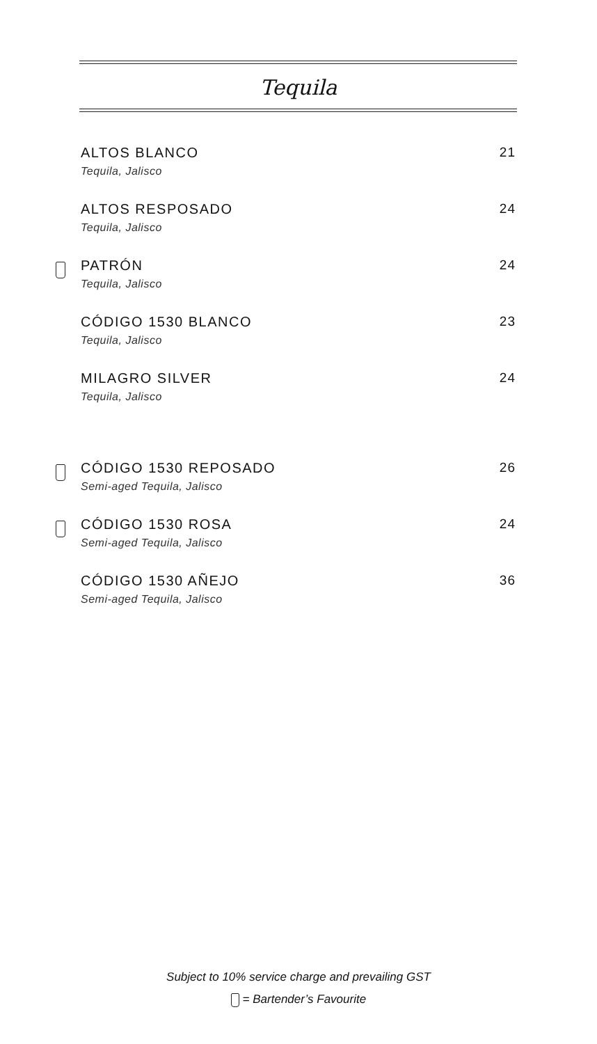Tequila
ALTOS BLANCO
Tequila, Jalisco
21
ALTOS RESPOSADO
Tequila, Jalisco
24
PATRÓN
Tequila, Jalisco
24
CÓDIGO 1530 BLANCO
Tequila, Jalisco
23
MILAGRO SILVER
Tequila, Jalisco
24
CÓDIGO 1530 REPOSADO
Semi-aged Tequila, Jalisco
26
CÓDIGO 1530 ROSA
Semi-aged Tequila, Jalisco
24
CÓDIGO 1530 AÑEJO
Semi-aged Tequila, Jalisco
36
Subject to 10% service charge and prevailing GST
= Bartender’s Favourite